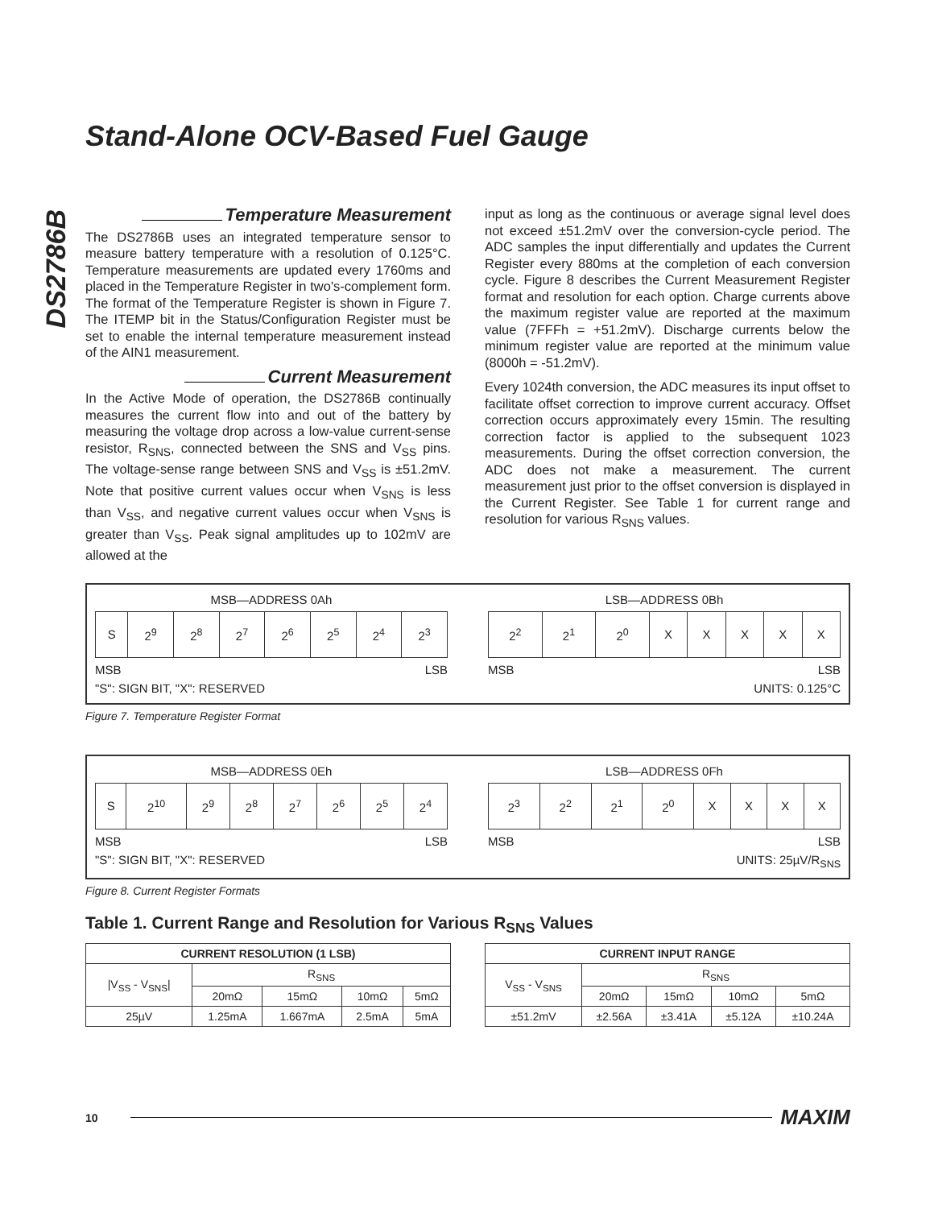DS2786B
Stand-Alone OCV-Based Fuel Gauge
Temperature Measurement
The DS2786B uses an integrated temperature sensor to measure battery temperature with a resolution of 0.125°C. Temperature measurements are updated every 1760ms and placed in the Temperature Register in two's-complement form. The format of the Temperature Register is shown in Figure 7. The ITEMP bit in the Status/Configuration Register must be set to enable the internal temperature measurement instead of the AIN1 measurement.
Current Measurement
In the Active Mode of operation, the DS2786B continually measures the current flow into and out of the battery by measuring the voltage drop across a low-value current-sense resistor, R<sub>SNS</sub>, connected between the SNS and V<sub>SS</sub> pins. The voltage-sense range between SNS and V<sub>SS</sub> is ±51.2mV. Note that positive current values occur when V<sub>SNS</sub> is less than V<sub>SS</sub>, and negative current values occur when V<sub>SNS</sub> is greater than V<sub>SS</sub>. Peak signal amplitudes up to 102mV are allowed at the
input as long as the continuous or average signal level does not exceed ±51.2mV over the conversion-cycle period. The ADC samples the input differentially and updates the Current Register every 880ms at the completion of each conversion cycle. Figure 8 describes the Current Measurement Register format and resolution for each option. Charge currents above the maximum register value are reported at the maximum value (7FFFh = +51.2mV). Discharge currents below the minimum register value are reported at the minimum value (8000h = -51.2mV).
Every 1024th conversion, the ADC measures its input offset to facilitate offset correction to improve current accuracy. Offset correction occurs approximately every 15min. The resulting correction factor is applied to the subsequent 1023 measurements. During the offset correction conversion, the ADC does not make a measurement. The current measurement just prior to the offset conversion is displayed in the Current Register. See Table 1 for current range and resolution for various R<sub>SNS</sub> values.
MSB—ADDRESS 0Ah
| S | 2<sup>9</sup> | 2<sup>8</sup> | 2<sup>7</sup> | 2<sup>6</sup> | 2<sup>5</sup> | 2<sup>4</sup> | 2<sup>3</sup> |
MSB LSB
"S": SIGN BIT, "X": RESERVED
LSB—ADDRESS 0Bh
| 2<sup>2</sup> | 2<sup>1</sup> | 2<sup>0</sup> | X | X | X | X | X |
MSB LSB
UNITS: 0.125°C
Figure 7. Temperature Register Format
MSB—ADDRESS 0Eh
| S | 2<sup>10</sup> | 2<sup>9</sup> | 2<sup>8</sup> | 2<sup>7</sup> | 2<sup>6</sup> | 2<sup>5</sup> | 2<sup>4</sup> |
MSB LSB
"S": SIGN BIT, "X": RESERVED
LSB—ADDRESS 0Fh
| 2<sup>3</sup> | 2<sup>2</sup> | 2<sup>1</sup> | 2<sup>0</sup> | X | X | X | X |
MSB LSB
UNITS: 25µV/R<sub>SNS</sub>
Figure 8. Current Register Formats
Table 1. Current Range and Resolution for Various R<sub>SNS</sub> Values
| CURRENT RESOLUTION (1 LSB) | | | | |
| --- | --- | --- | --- | --- |
| /V<sub>SS</sub> - V<sub>SNS</sub>/ | R<sub>SNS</sub> | | | |
| | 20mΩ | 15mΩ | 10mΩ | 5mΩ |
| 25µV | 1.25mA | 1.667mA | 2.5mA | 5mA |
| CURRENT INPUT RANGE | | | | |
| --- | --- | --- | --- | --- |
| V<sub>SS</sub> - V<sub>SNS</sub> | R<sub>SNS</sub> | | | |
| | 20mΩ | 15mΩ | 10mΩ | 5mΩ |
| ±51.2mV | ±2.56A | ±3.41A | ±5.12A | ±10.24A |
10 MAXIM